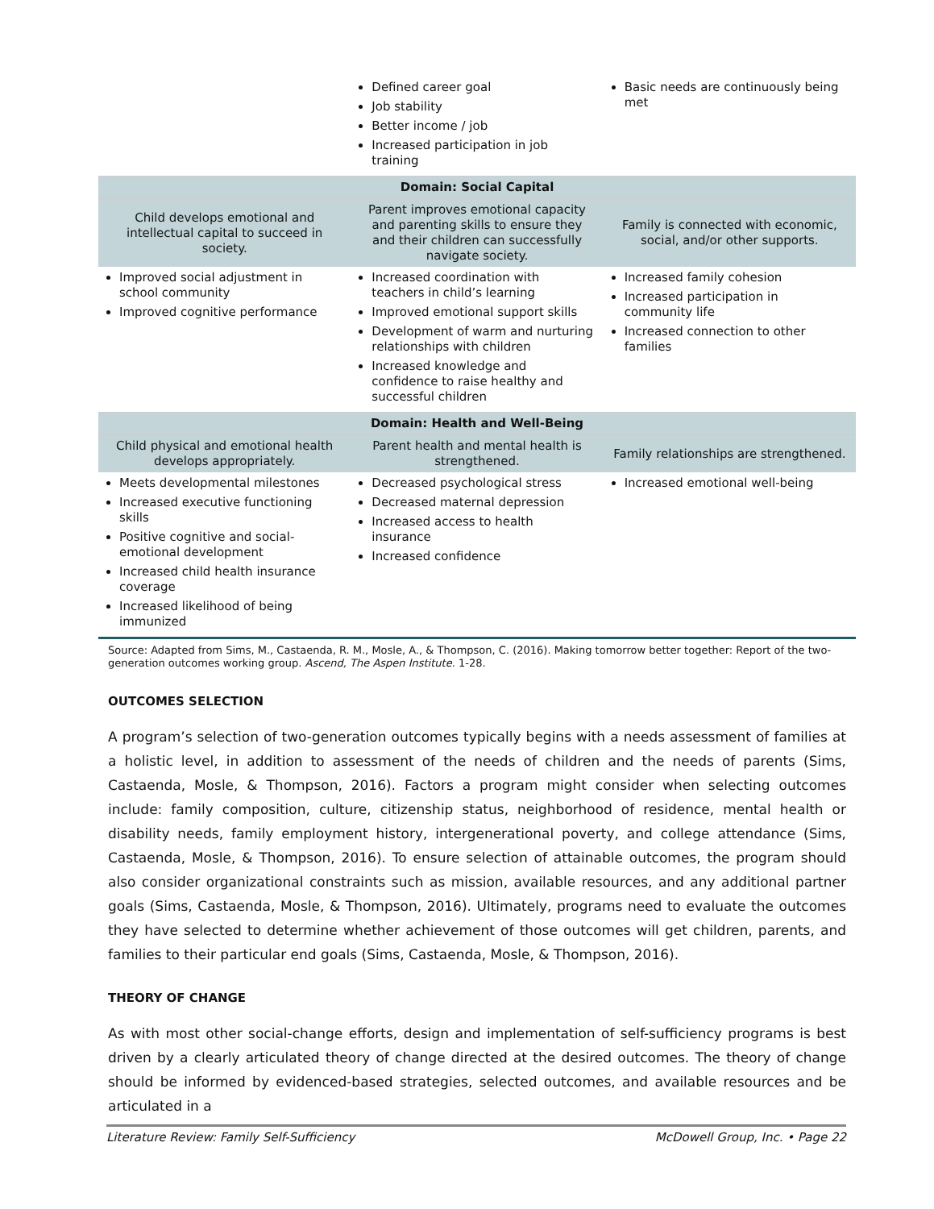| | Defined career goal Job stability Better income / job Increased participation in job training | Basic needs are continuously being met |
| Domain: Social Capital | | |
| Child develops emotional and intellectual capital to succeed in society. | Parent improves emotional capacity and parenting skills to ensure they and their children can successfully navigate society. | Family is connected with economic, social, and/or other supports. |
| Improved social adjustment in school community Improved cognitive performance | Increased coordination with teachers in child’s learning Improved emotional support skills Development of warm and nurturing relationships with children Increased knowledge and confidence to raise healthy and successful children | Increased family cohesion Increased participation in community life Increased connection to other families |
| Domain: Health and Well-Being | | |
| Child physical and emotional health develops appropriately. | Parent health and mental health is strengthened. | Family relationships are strengthened. |
| Meets developmental milestones Increased executive functioning skills Positive cognitive and social-emotional development Increased child health insurance coverage Increased likelihood of being immunized | Decreased psychological stress Decreased maternal depression Increased access to health insurance Increased confidence | Increased emotional well-being |
Source: Adapted from Sims, M., Castaenda, R. M., Mosle, A., & Thompson, C. (2016). Making tomorrow better together: Report of the two-generation outcomes working group. Ascend, The Aspen Institute. 1-28.
OUTCOMES SELECTION
A program’s selection of two-generation outcomes typically begins with a needs assessment of families at a holistic level, in addition to assessment of the needs of children and the needs of parents (Sims, Castaenda, Mosle, & Thompson, 2016). Factors a program might consider when selecting outcomes include: family composition, culture, citizenship status, neighborhood of residence, mental health or disability needs, family employment history, intergenerational poverty, and college attendance (Sims, Castaenda, Mosle, & Thompson, 2016). To ensure selection of attainable outcomes, the program should also consider organizational constraints such as mission, available resources, and any additional partner goals (Sims, Castaenda, Mosle, & Thompson, 2016). Ultimately, programs need to evaluate the outcomes they have selected to determine whether achievement of those outcomes will get children, parents, and families to their particular end goals (Sims, Castaenda, Mosle, & Thompson, 2016).
THEORY OF CHANGE
As with most other social-change efforts, design and implementation of self-sufficiency programs is best driven by a clearly articulated theory of change directed at the desired outcomes. The theory of change should be informed by evidenced-based strategies, selected outcomes, and available resources and be articulated in a
Literature Review: Family Self-Sufficiency McDowell Group, Inc. • Page 22